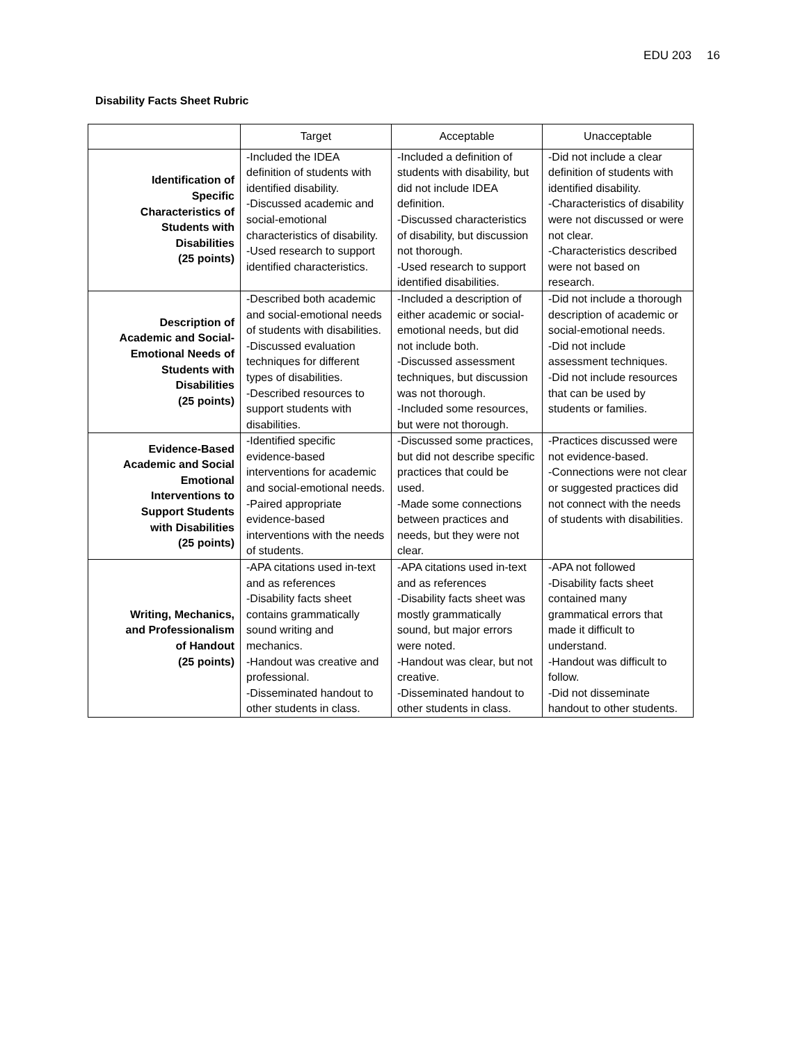EDU 203 16
Disability Facts Sheet Rubric
| | Target | Acceptable | Unacceptable |
| --- | --- | --- | --- |
| Identification of Specific Characteristics of Students with Disabilities (25 points) | -Included the IDEA definition of students with identified disability. -Discussed academic and social-emotional characteristics of disability. -Used research to support identified characteristics. | -Included a definition of students with disability, but did not include IDEA definition. -Discussed characteristics of disability, but discussion not thorough. -Used research to support identified disabilities. | -Did not include a clear definition of students with identified disability. -Characteristics of disability were not discussed or were not clear. -Characteristics described were not based on research. |
| Description of Academic and Social- Emotional Needs of Students with Disabilities (25 points) | -Described both academic and social-emotional needs of students with disabilities. -Discussed evaluation techniques for different types of disabilities. -Described resources to support students with disabilities. | -Included a description of either academic or social-emotional needs, but did not include both. -Discussed assessment techniques, but discussion was not thorough. -Included some resources, but were not thorough. | -Did not include a thorough description of academic or social-emotional needs. -Did not include assessment techniques. -Did not include resources that can be used by students or families. |
| Evidence-Based Academic and Social Emotional Interventions to Support Students with Disabilities (25 points) | -Identified specific evidence-based interventions for academic and social-emotional needs. -Paired appropriate evidence-based interventions with the needs of students. | -Discussed some practices, but did not describe specific practices that could be used. -Made some connections between practices and needs, but they were not clear. | -Practices discussed were not evidence-based. -Connections were not clear or suggested practices did not connect with the needs of students with disabilities. |
| Writing, Mechanics, and Professionalism of Handout (25 points) | -APA citations used in-text and as references -Disability facts sheet contains grammatically sound writing and mechanics. -Handout was creative and professional. -Disseminated handout to other students in class. | -APA citations used in-text and as references -Disability facts sheet was mostly grammatically sound, but major errors were noted. -Handout was clear, but not creative. -Disseminated handout to other students in class. | -APA not followed -Disability facts sheet contained many grammatical errors that made it difficult to understand. -Handout was difficult to follow. -Did not disseminate handout to other students. |